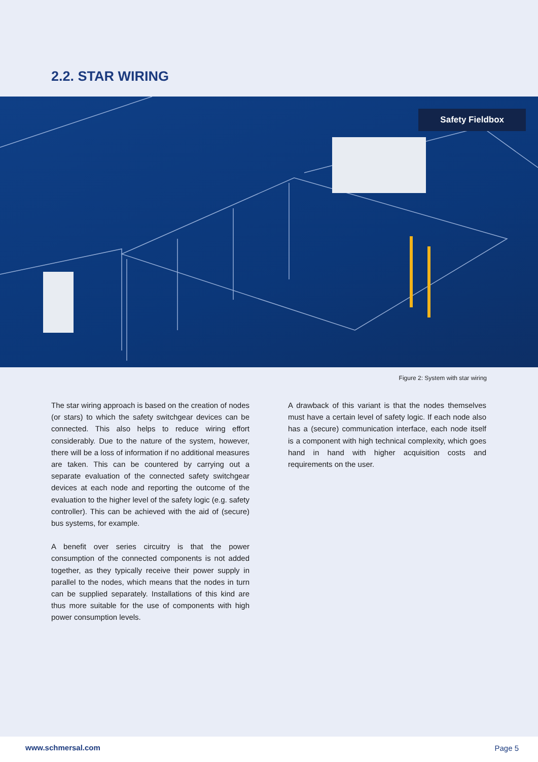2.2. STAR WIRING
Safety Fieldbox
Figure 2: System with star wiring
The star wiring approach is based on the creation of nodes (or stars) to which the safety switchgear devices can be connected. This also helps to reduce wiring effort considerably. Due to the nature of the system, however, there will be a loss of information if no additional measures are taken. This can be countered by carrying out a separate evaluation of the connected safety switchgear devices at each node and reporting the outcome of the evaluation to the higher level of the safety logic (e.g. safety controller). This can be achieved with the aid of (secure) bus systems, for example.
A benefit over series circuitry is that the power consumption of the connected components is not added together, as they typically receive their power supply in parallel to the nodes, which means that the nodes in turn can be supplied separately. Installations of this kind are thus more suitable for the use of components with high power consumption levels.
A drawback of this variant is that the nodes themselves must have a certain level of safety logic. If each node also has a (secure) communication interface, each node itself is a component with high technical complexity, which goes hand in hand with higher acquisition costs and requirements on the user.
www.schmersal.com Page 5